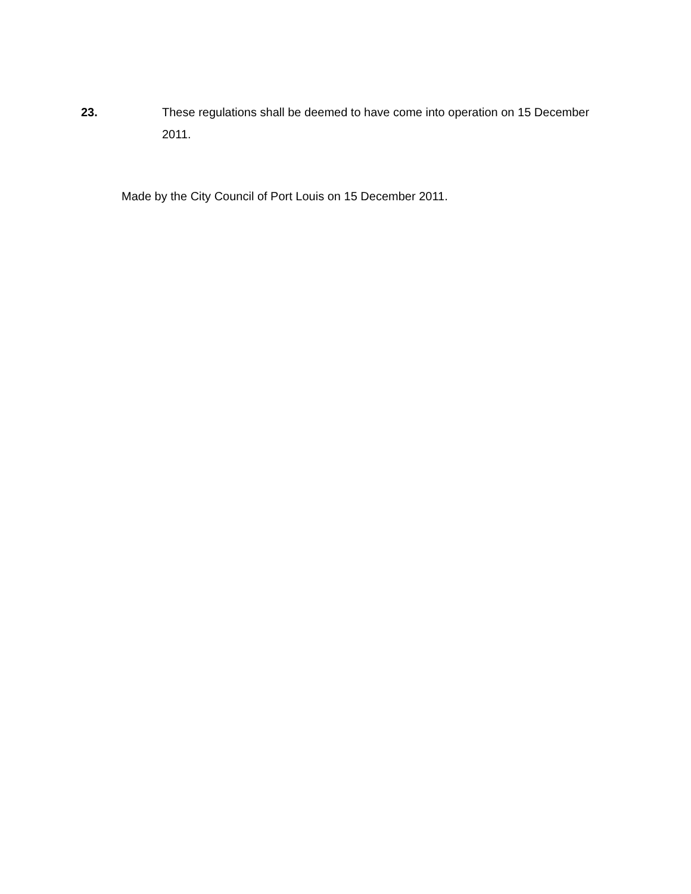23. These regulations shall be deemed to have come into operation on 15 December 2011.
Made by the City Council of Port Louis on 15 December 2011.